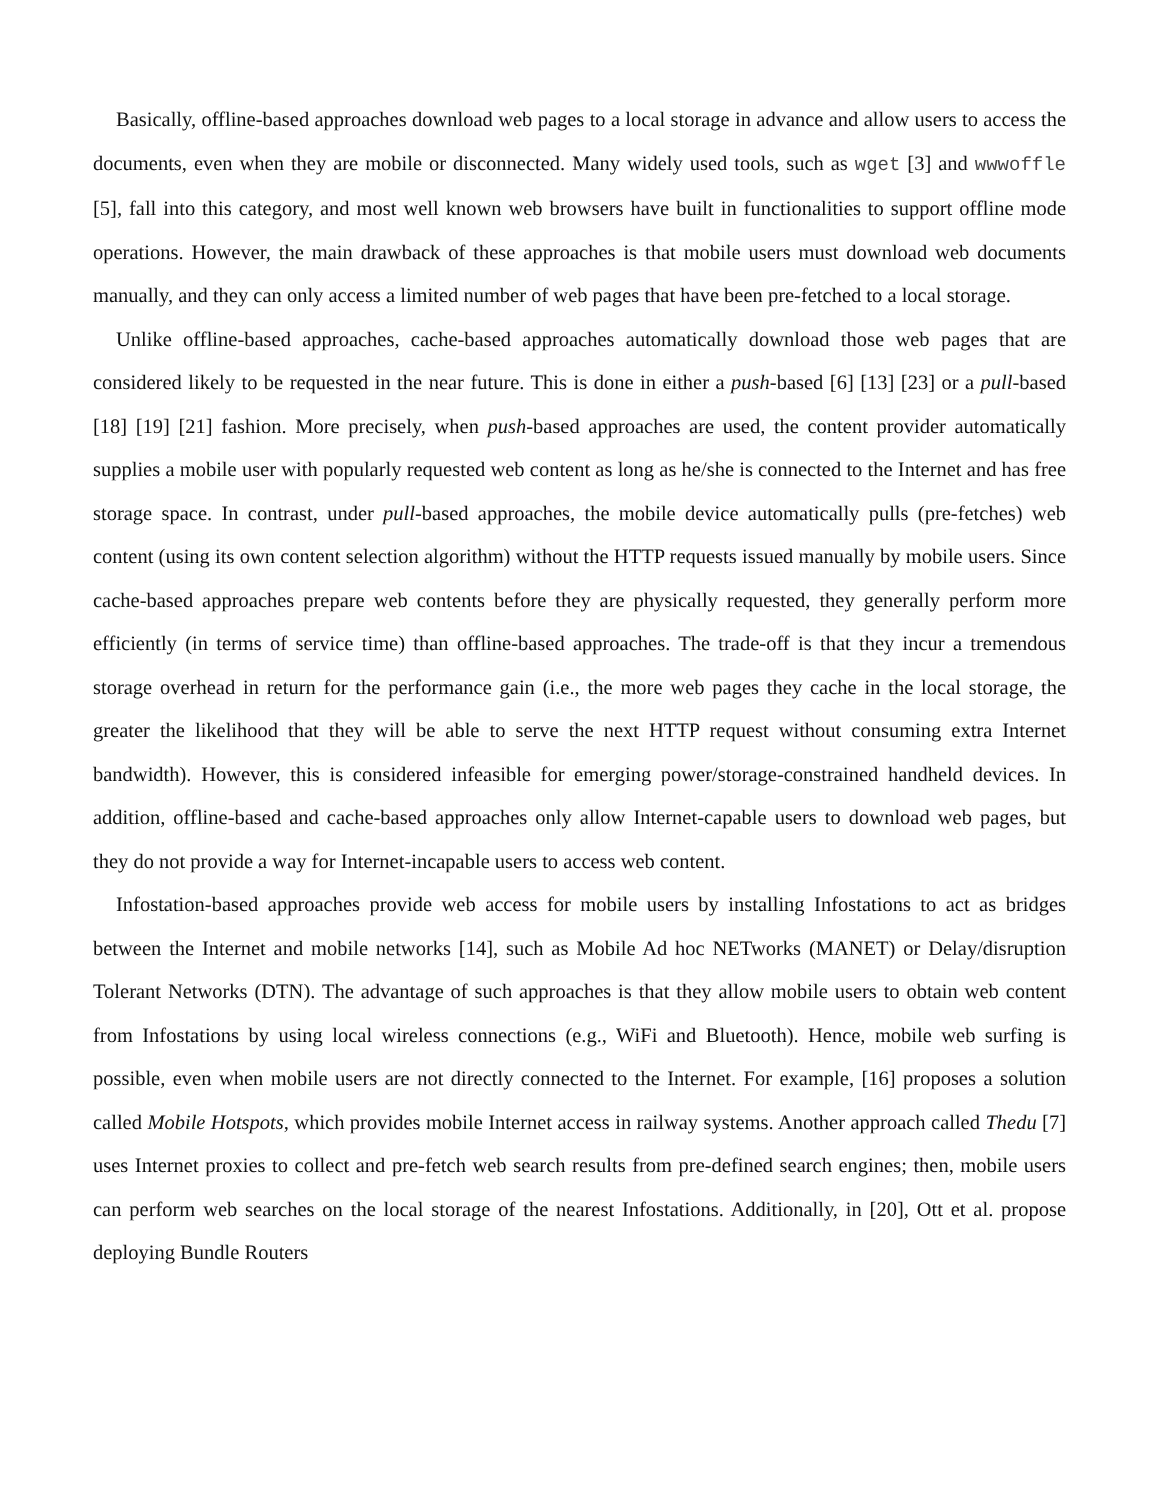Basically, offline-based approaches download web pages to a local storage in advance and allow users to access the documents, even when they are mobile or disconnected. Many widely used tools, such as wget [3] and wwwoffle [5], fall into this category, and most well known web browsers have built in functionalities to support offline mode operations. However, the main drawback of these approaches is that mobile users must download web documents manually, and they can only access a limited number of web pages that have been pre-fetched to a local storage.
Unlike offline-based approaches, cache-based approaches automatically download those web pages that are considered likely to be requested in the near future. This is done in either a push-based [6] [13] [23] or a pull-based [18] [19] [21] fashion. More precisely, when push-based approaches are used, the content provider automatically supplies a mobile user with popularly requested web content as long as he/she is connected to the Internet and has free storage space. In contrast, under pull-based approaches, the mobile device automatically pulls (pre-fetches) web content (using its own content selection algorithm) without the HTTP requests issued manually by mobile users. Since cache-based approaches prepare web contents before they are physically requested, they generally perform more efficiently (in terms of service time) than offline-based approaches. The trade-off is that they incur a tremendous storage overhead in return for the performance gain (i.e., the more web pages they cache in the local storage, the greater the likelihood that they will be able to serve the next HTTP request without consuming extra Internet bandwidth). However, this is considered infeasible for emerging power/storage-constrained handheld devices. In addition, offline-based and cache-based approaches only allow Internet-capable users to download web pages, but they do not provide a way for Internet-incapable users to access web content.
Infostation-based approaches provide web access for mobile users by installing Infostations to act as bridges between the Internet and mobile networks [14], such as Mobile Ad hoc NETworks (MANET) or Delay/disruption Tolerant Networks (DTN). The advantage of such approaches is that they allow mobile users to obtain web content from Infostations by using local wireless connections (e.g., WiFi and Bluetooth). Hence, mobile web surfing is possible, even when mobile users are not directly connected to the Internet. For example, [16] proposes a solution called Mobile Hotspots, which provides mobile Internet access in railway systems. Another approach called Thedu [7] uses Internet proxies to collect and pre-fetch web search results from pre-defined search engines; then, mobile users can perform web searches on the local storage of the nearest Infostations. Additionally, in [20], Ott et al. propose deploying Bundle Routers